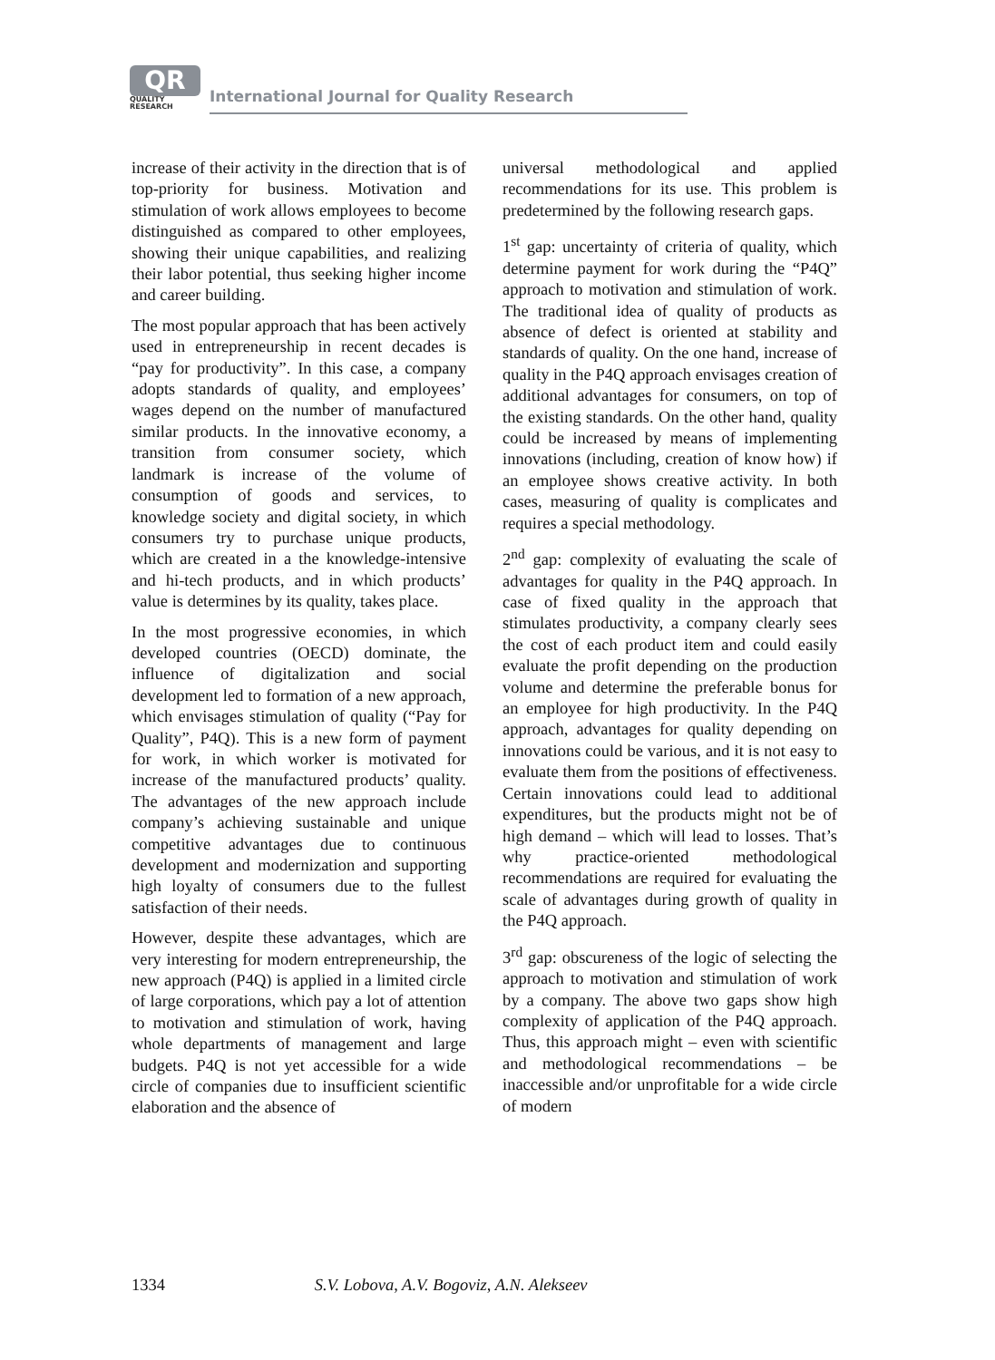QR
QUALITY
RESEARCH
International Journal for Quality Research
increase of their activity in the direction that is of top-priority for business. Motivation and stimulation of work allows employees to become distinguished as compared to other employees, showing their unique capabilities, and realizing their labor potential, thus seeking higher income and career building.
The most popular approach that has been actively used in entrepreneurship in recent decades is “pay for productivity”. In this case, a company adopts standards of quality, and employees’ wages depend on the number of manufactured similar products. In the innovative economy, a transition from consumer society, which landmark is increase of the volume of consumption of goods and services, to knowledge society and digital society, in which consumers try to purchase unique products, which are created in a the knowledge-intensive and hi-tech products, and in which products’ value is determines by its quality, takes place.
In the most progressive economies, in which developed countries (OECD) dominate, the influence of digitalization and social development led to formation of a new approach, which envisages stimulation of quality (“Pay for Quality”, P4Q). This is a new form of payment for work, in which worker is motivated for increase of the manufactured products’ quality. The advantages of the new approach include company’s achieving sustainable and unique competitive advantages due to continuous development and modernization and supporting high loyalty of consumers due to the fullest satisfaction of their needs.
However, despite these advantages, which are very interesting for modern entrepreneurship, the new approach (P4Q) is applied in a limited circle of large corporations, which pay a lot of attention to motivation and stimulation of work, having whole departments of management and large budgets. P4Q is not yet accessible for a wide circle of companies due to insufficient scientific elaboration and the absence of
universal methodological and applied recommendations for its use. This problem is predetermined by the following research gaps.
1<sup>st</sup> gap: uncertainty of criteria of quality, which determine payment for work during the “P4Q” approach to motivation and stimulation of work. The traditional idea of quality of products as absence of defect is oriented at stability and standards of quality. On the one hand, increase of quality in the P4Q approach envisages creation of additional advantages for consumers, on top of the existing standards. On the other hand, quality could be increased by means of implementing innovations (including, creation of know how) if an employee shows creative activity. In both cases, measuring of quality is complicates and requires a special methodology.
2<sup>nd</sup> gap: complexity of evaluating the scale of advantages for quality in the P4Q approach. In case of fixed quality in the approach that stimulates productivity, a company clearly sees the cost of each product item and could easily evaluate the profit depending on the production volume and determine the preferable bonus for an employee for high productivity. In the P4Q approach, advantages for quality depending on innovations could be various, and it is not easy to evaluate them from the positions of effectiveness. Certain innovations could lead to additional expenditures, but the products might not be of high demand – which will lead to losses. That’s why practice-oriented methodological recommendations are required for evaluating the scale of advantages during growth of quality in the P4Q approach.
3<sup>rd</sup> gap: obscureness of the logic of selecting the approach to motivation and stimulation of work by a company. The above two gaps show high complexity of application of the P4Q approach. Thus, this approach might – even with scientific and methodological recommendations – be inaccessible and/or unprofitable for a wide circle of modern
1334 S.V. Lobova, A.V. Bogoviz, A.N. Alekseev